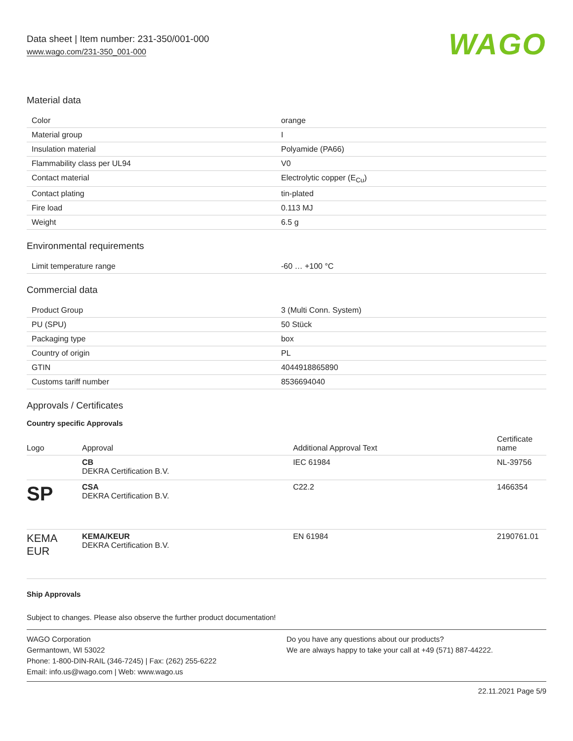Data sheet | Item number: 231-350/001-000
www.wago.com/231-350_001-000
WAGO
Material data
| Color | orange |
| Material group | I |
| Insulation material | Polyamide (PA66) |
| Flammability class per UL94 | V0 |
| Contact material | Electrolytic copper (E<sub>Cu</sub>) |
| Contact plating | tin-plated |
| Fire load | 0.113 MJ |
| Weight | 6.5 g |
Environmental requirements
| Limit temperature range | -60 … +100 °C |
Commercial data
| Product Group | 3 (Multi Conn. System) |
| PU (SPU) | 50 Stück |
| Packaging type | box |
| Country of origin | PL |
| GTIN | 4044918865890 |
| Customs tariff number | 8536694040 |
Approvals / Certificates
Country specific Approvals
| Logo | Approval | Additional Approval Text | Certificate name |
| --- | --- | --- | --- |
| | CB DEKRA Certification B.V. | IEC 61984 | NL-39756 |
| SP | CSA DEKRA Certification B.V. | C22.2 | 1466354 |
| KEMA EUR | KEMA/KEUR DEKRA Certification B.V. | EN 61984 | 2190761.01 |
Ship Approvals
Subject to changes. Please also observe the further product documentation!
WAGO Corporation
Germantown, WI 53022
Phone: 1-800-DIN-RAIL (346-7245) | Fax: (262) 255-6222
Email: info.us@wago.com | Web: www.wago.us
Do you have any questions about our products?
We are always happy to take your call at +49 (571) 887-44222.
22.11.2021 Page 5/9